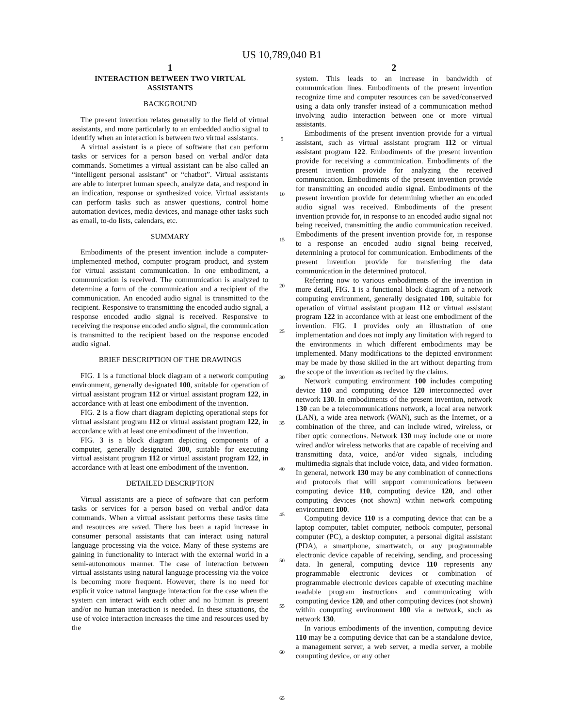US 10,789,040 B1
1
INTERACTION BETWEEN TWO VIRTUAL ASSISTANTS
BACKGROUND
The present invention relates generally to the field of virtual assistants, and more particularly to an embedded audio signal to identify when an interaction is between two virtual assistants.
A virtual assistant is a piece of software that can perform tasks or services for a person based on verbal and/or data commands. Sometimes a virtual assistant can be also called an “intelligent personal assistant” or “chatbot”. Virtual assistants are able to interpret human speech, analyze data, and respond in an indication, response or synthesized voice. Virtual assistants can perform tasks such as answer questions, control home automation devices, media devices, and manage other tasks such as email, to-do lists, calendars, etc.
SUMMARY
Embodiments of the present invention include a computer-implemented method, computer program product, and system for virtual assistant communication. In one embodiment, a communication is received. The communication is analyzed to determine a form of the communication and a recipient of the communication. An encoded audio signal is transmitted to the recipient. Responsive to transmitting the encoded audio signal, a response encoded audio signal is received. Responsive to receiving the response encoded audio signal, the communication is transmitted to the recipient based on the response encoded audio signal.
BRIEF DESCRIPTION OF THE DRAWINGS
FIG. 1 is a functional block diagram of a network computing environment, generally designated 100, suitable for operation of virtual assistant program 112 or virtual assistant program 122, in accordance with at least one embodiment of the invention.
FIG. 2 is a flow chart diagram depicting operational steps for virtual assistant program 112 or virtual assistant program 122, in accordance with at least one embodiment of the invention.
FIG. 3 is a block diagram depicting components of a computer, generally designated 300, suitable for executing virtual assistant program 112 or virtual assistant program 122, in accordance with at least one embodiment of the invention.
DETAILED DESCRIPTION
Virtual assistants are a piece of software that can perform tasks or services for a person based on verbal and/or data commands. When a virtual assistant performs these tasks time and resources are saved. There has been a rapid increase in consumer personal assistants that can interact using natural language processing via the voice. Many of these systems are gaining in functionality to interact with the external world in a semi-autonomous manner. The case of interaction between virtual assistants using natural language processing via the voice is becoming more frequent. However, there is no need for explicit voice natural language interaction for the case when the system can interact with each other and no human is present and/or no human interaction is needed. In these situations, the use of voice interaction increases the time and resources used by the
5
10
15
20
25
30
35
40
45
50
55
60
65
2
system. This leads to an increase in bandwidth of communication lines. Embodiments of the present invention recognize time and computer resources can be saved/conserved using a data only transfer instead of a communication method involving audio interaction between one or more virtual assistants.
Embodiments of the present invention provide for a virtual assistant, such as virtual assistant program 112 or virtual assistant program 122. Embodiments of the present invention provide for receiving a communication. Embodiments of the present invention provide for analyzing the received communication. Embodiments of the present invention provide for transmitting an encoded audio signal. Embodiments of the present invention provide for determining whether an encoded audio signal was received. Embodiments of the present invention provide for, in response to an encoded audio signal not being received, transmitting the audio communication received. Embodiments of the present invention provide for, in response to a response an encoded audio signal being received, determining a protocol for communication. Embodiments of the present invention provide for transferring the data communication in the determined protocol.
Referring now to various embodiments of the invention in more detail, FIG. 1 is a functional block diagram of a network computing environment, generally designated 100, suitable for operation of virtual assistant program 112 or virtual assistant program 122 in accordance with at least one embodiment of the invention. FIG. 1 provides only an illustration of one implementation and does not imply any limitation with regard to the environments in which different embodiments may be implemented. Many modifications to the depicted environment may be made by those skilled in the art without departing from the scope of the invention as recited by the claims.
Network computing environment 100 includes computing device 110 and computing device 120 interconnected over network 130. In embodiments of the present invention, network 130 can be a telecommunications network, a local area network (LAN), a wide area network (WAN), such as the Internet, or a combination of the three, and can include wired, wireless, or fiber optic connections. Network 130 may include one or more wired and/or wireless networks that are capable of receiving and transmitting data, voice, and/or video signals, including multimedia signals that include voice, data, and video formation. In general, network 130 may be any combination of connections and protocols that will support communications between computing device 110, computing device 120, and other computing devices (not shown) within network computing environment 100.
Computing device 110 is a computing device that can be a laptop computer, tablet computer, netbook computer, personal computer (PC), a desktop computer, a personal digital assistant (PDA), a smartphone, smartwatch, or any programmable electronic device capable of receiving, sending, and processing data. In general, computing device 110 represents any programmable electronic devices or combination of programmable electronic devices capable of executing machine readable program instructions and communicating with computing device 120, and other computing devices (not shown) within computing environment 100 via a network, such as network 130.
In various embodiments of the invention, computing device 110 may be a computing device that can be a standalone device, a management server, a web server, a media server, a mobile computing device, or any other